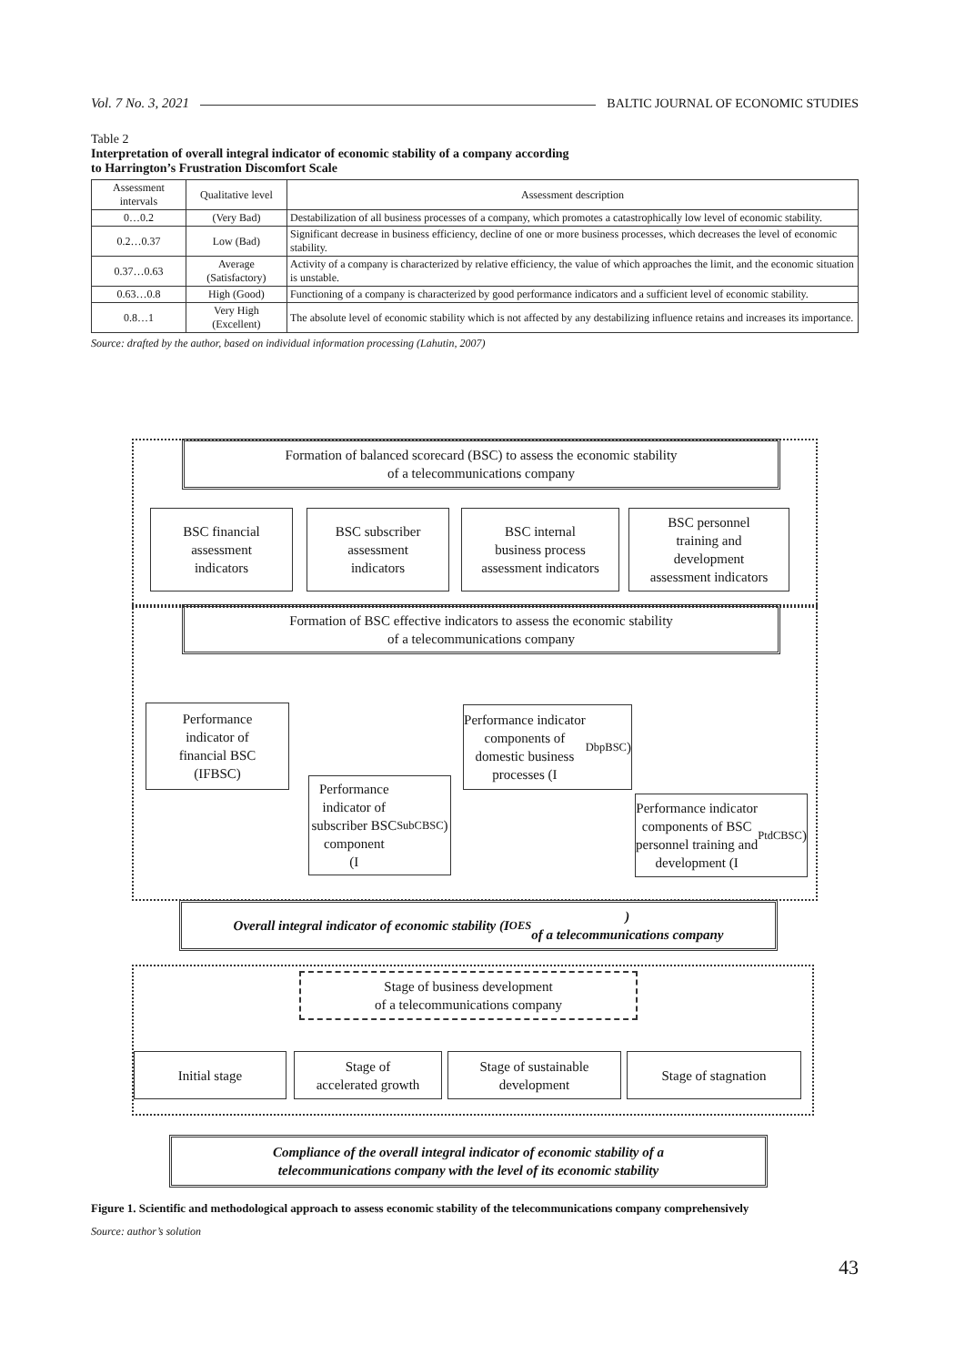Vol. 7 No. 3, 2021 BALTIC JOURNAL OF ECONOMIC STUDIES
Table 2
Interpretation of overall integral indicator of economic stability of a company according
to Harrington’s Frustration Discomfort Scale
| Assessment intervals | Qualitative level | Assessment description |
| --- | --- | --- |
| 0…0.2 | (Very Bad) | Destabilization of all business processes of a company, which promotes a catastrophically low level of economic stability. |
| 0.2…0.37 | Low (Bad) | Significant decrease in business efficiency, decline of one or more business processes, which decreases the level of economic stability. |
| 0.37…0.63 | Average (Satisfactory) | Activity of a company is characterized by relative efficiency, the value of which approaches the limit, and the economic situation is unstable. |
| 0.63…0.8 | High (Good) | Functioning of a company is characterized by good performance indicators and a sufficient level of economic stability. |
| 0.8…1 | Very High (Excellent) | The absolute level of economic stability which is not affected by any destabilizing influence retains and increases its importance. |
Source: drafted by the author, based on individual information processing (Lahutin, 2007)
Formation of balanced scorecard (BSC) to assess the economic stability
of a telecommunications company
BSC financial
assessment
indicators
BSC subscriber
assessment
indicators
BSC internal
business process
assessment indicators
BSC personnel
training and
development
assessment indicators
Formation of BSC effective indicators to assess the economic stability
of a telecommunications company
Performance
indicator of
financial BSC
(IFBSC)
Performance
indicator of
subscriber BSC
component
(I<sub>SubCBSC</sub>)
Performance indicator
components of
domestic business
processes (I<sub>DbpBSC</sub>)
Performance indicator
components of BSC
personnel training and
development (I<sub>PtdCBSC</sub>)
Overall integral indicator of economic stability (I<sub>OES</sub>)
of a telecommunications company
Stage of business development
of a telecommunications company
Initial stage
Stage of
accelerated growth
Stage of sustainable
development
Stage of stagnation
Compliance of the overall integral indicator of economic stability of a
telecommunications company with the level of its economic stability
Figure 1. Scientific and methodological approach to assess economic stability of the telecommunications company comprehensively
Source: author’s solution
43